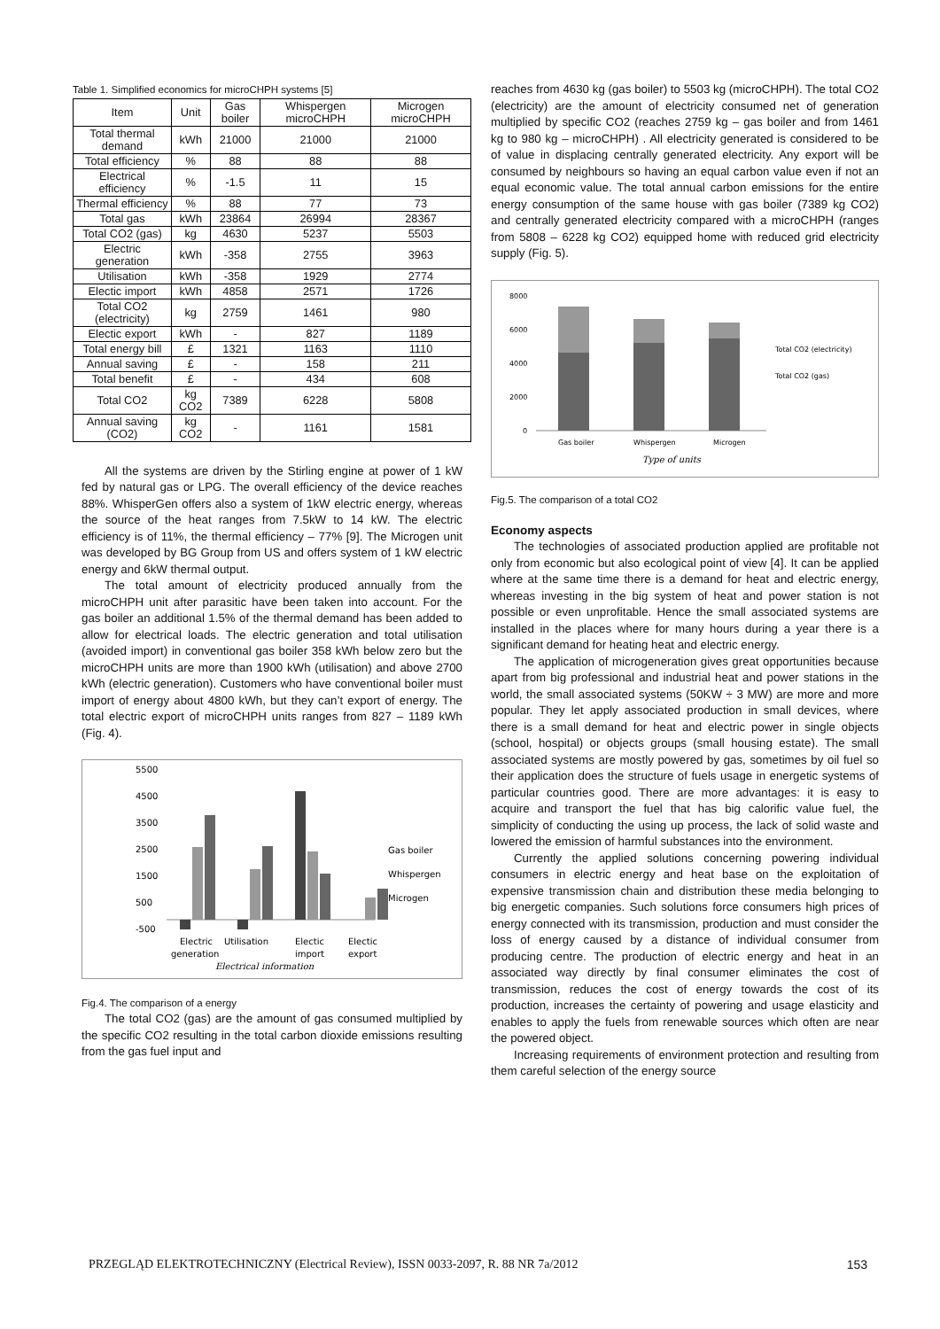Table 1. Simplified economics for microCHPH systems [5]
| Item | Unit | Gas boiler | Whispergen microCHPH | Microgen microCHPH |
| --- | --- | --- | --- | --- |
| Total thermal demand | kWh | 21000 | 21000 | 21000 |
| Total efficiency | % | 88 | 88 | 88 |
| Electrical efficiency | % | -1.5 | 11 | 15 |
| Thermal efficiency | % | 88 | 77 | 73 |
| Total gas | kWh | 23864 | 26994 | 28367 |
| Total CO2 (gas) | kg | 4630 | 5237 | 5503 |
| Electric generation | kWh | -358 | 2755 | 3963 |
| Utilisation | kWh | -358 | 1929 | 2774 |
| Electic import | kWh | 4858 | 2571 | 1726 |
| Total CO2 (electricity) | kg | 2759 | 1461 | 980 |
| Electic export | kWh | - | 827 | 1189 |
| Total energy bill | £ | 1321 | 1163 | 1110 |
| Annual saving | £ | - | 158 | 211 |
| Total benefit | £ | - | 434 | 608 |
| Total CO2 | kg CO2 | 7389 | 6228 | 5808 |
| Annual saving (CO2) | kg CO2 | - | 1161 | 1581 |
All the systems are driven by the Stirling engine at power of 1 kW fed by natural gas or LPG. The overall efficiency of the device reaches 88%. WhisperGen offers also a system of 1kW electric energy, whereas the source of the heat ranges from 7.5kW to 14 kW. The electric efficiency is of 11%, the thermal efficiency – 77% [9]. The Microgen unit was developed by BG Group from US and offers system of 1 kW electric energy and 6kW thermal output.
The total amount of electricity produced annually from the microCHPH unit after parasitic have been taken into account. For the gas boiler an additional 1.5% of the thermal demand has been added to allow for electrical loads. The electric generation and total utilisation (avoided import) in conventional gas boiler 358 kWh below zero but the microCHPH units are more than 1900 kWh (utilisation) and above 2700 kWh (electric generation). Customers who have conventional boiler must import of energy about 4800 kWh, but they can’t export of energy. The total electric export of microCHPH units ranges from 827 – 1189 kWh (Fig. 4).
5500
4500
3500
2500
1500
500
-500
Gas boiler
Whispergen
Microgen
Electric
Utilisation
Electic
Electic
generation
import
export
Electrical information
Fig.4. The comparison of a energy
The total CO2 (gas) are the amount of gas consumed multiplied by the specific CO2 resulting in the total carbon dioxide emissions resulting from the gas fuel input and
reaches from 4630 kg (gas boiler) to 5503 kg (microCHPH). The total CO2 (electricity) are the amount of electricity consumed net of generation multiplied by specific CO2 (reaches 2759 kg – gas boiler and from 1461 kg to 980 kg – microCHPH) . All electricity generated is considered to be of value in displacing centrally generated electricity. Any export will be consumed by neighbours so having an equal carbon value even if not an equal economic value. The total annual carbon emissions for the entire energy consumption of the same house with gas boiler (7389 kg CO2) and centrally generated electricity compared with a microCHPH (ranges from 5808 – 6228 kg CO2) equipped home with reduced grid electricity supply (Fig. 5).
8000
6000
4000
2000
0
Total CO2 (electricity)
Total CO2 (gas)
Gas boiler
Whispergen
Microgen
Type of units
Fig.5. The comparison of a total CO2
Economy aspects
The technologies of associated production applied are profitable not only from economic but also ecological point of view [4]. It can be applied where at the same time there is a demand for heat and electric energy, whereas investing in the big system of heat and power station is not possible or even unprofitable. Hence the small associated systems are installed in the places where for many hours during a year there is a significant demand for heating heat and electric energy.
The application of microgeneration gives great opportunities because apart from big professional and industrial heat and power stations in the world, the small associated systems (50KW ÷ 3 MW) are more and more popular. They let apply associated production in small devices, where there is a small demand for heat and electric power in single objects (school, hospital) or objects groups (small housing estate). The small associated systems are mostly powered by gas, sometimes by oil fuel so their application does the structure of fuels usage in energetic systems of particular countries good. There are more advantages: it is easy to acquire and transport the fuel that has big calorific value fuel, the simplicity of conducting the using up process, the lack of solid waste and lowered the emission of harmful substances into the environment.
Currently the applied solutions concerning powering individual consumers in electric energy and heat base on the exploitation of expensive transmission chain and distribution these media belonging to big energetic companies. Such solutions force consumers high prices of energy connected with its transmission, production and must consider the loss of energy caused by a distance of individual consumer from producing centre. The production of electric energy and heat in an associated way directly by final consumer eliminates the cost of transmission, reduces the cost of energy towards the cost of its production, increases the certainty of powering and usage elasticity and enables to apply the fuels from renewable sources which often are near the powered object.
Increasing requirements of environment protection and resulting from them careful selection of the energy source
PRZEGLĄD ELEKTROTECHNICZNY (Electrical Review), ISSN 0033-2097, R. 88 NR 7a/2012 153